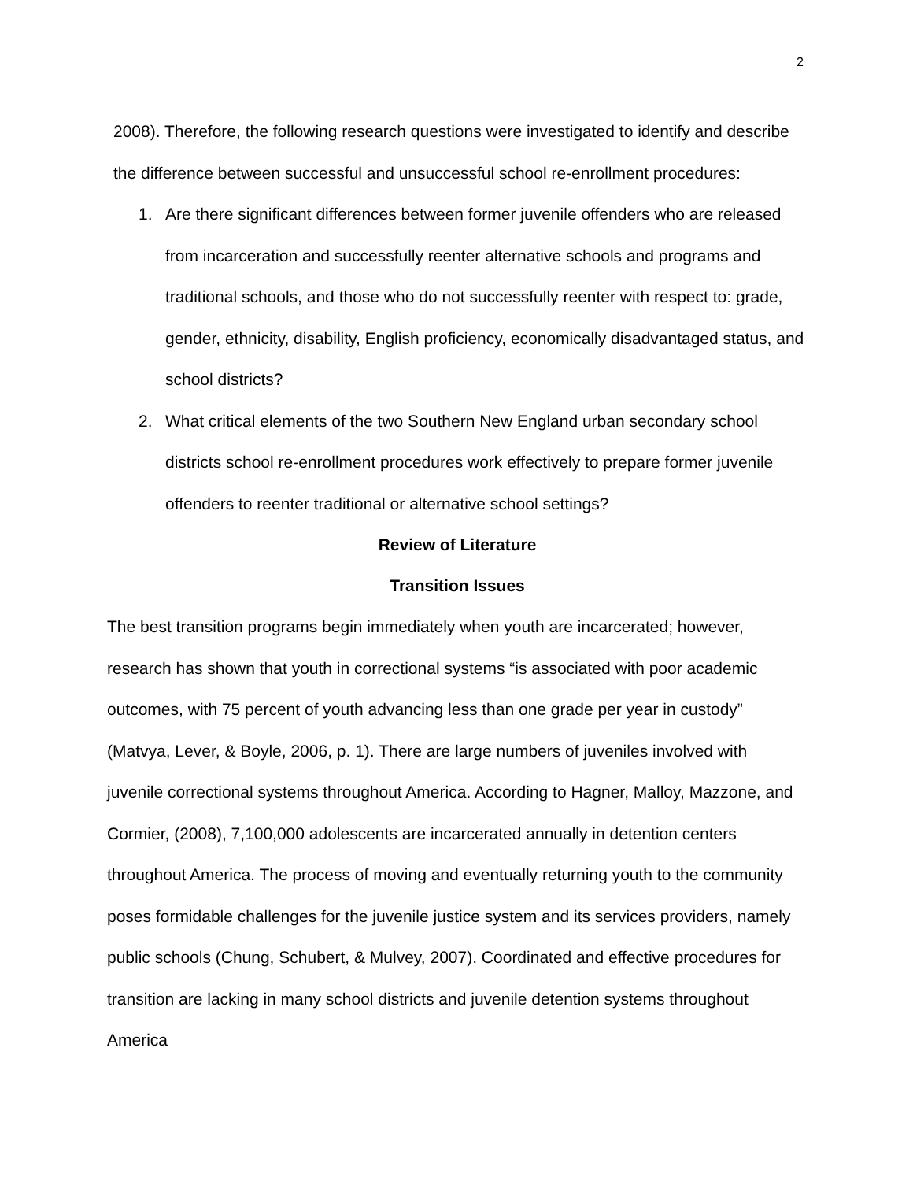2
2008). Therefore, the following research questions were investigated to identify and describe the difference between successful and unsuccessful school re-enrollment procedures:
1. Are there significant differences between former juvenile offenders who are released from incarceration and successfully reenter alternative schools and programs and traditional schools, and those who do not successfully reenter with respect to: grade, gender, ethnicity, disability, English proficiency, economically disadvantaged status, and school districts?
2. What critical elements of the two Southern New England urban secondary school districts school re-enrollment procedures work effectively to prepare former juvenile offenders to reenter traditional or alternative school settings?
Review of Literature
Transition Issues
The best transition programs begin immediately when youth are incarcerated; however, research has shown that youth in correctional systems “is associated with poor academic outcomes, with 75 percent of youth advancing less than one grade per year in custody” (Matvya, Lever, & Boyle, 2006, p. 1). There are large numbers of juveniles involved with juvenile correctional systems throughout America. According to Hagner, Malloy, Mazzone, and Cormier, (2008), 7,100,000 adolescents are incarcerated annually in detention centers throughout America. The process of moving and eventually returning youth to the community poses formidable challenges for the juvenile justice system and its services providers, namely public schools (Chung, Schubert, & Mulvey, 2007). Coordinated and effective procedures for transition are lacking in many school districts and juvenile detention systems throughout America